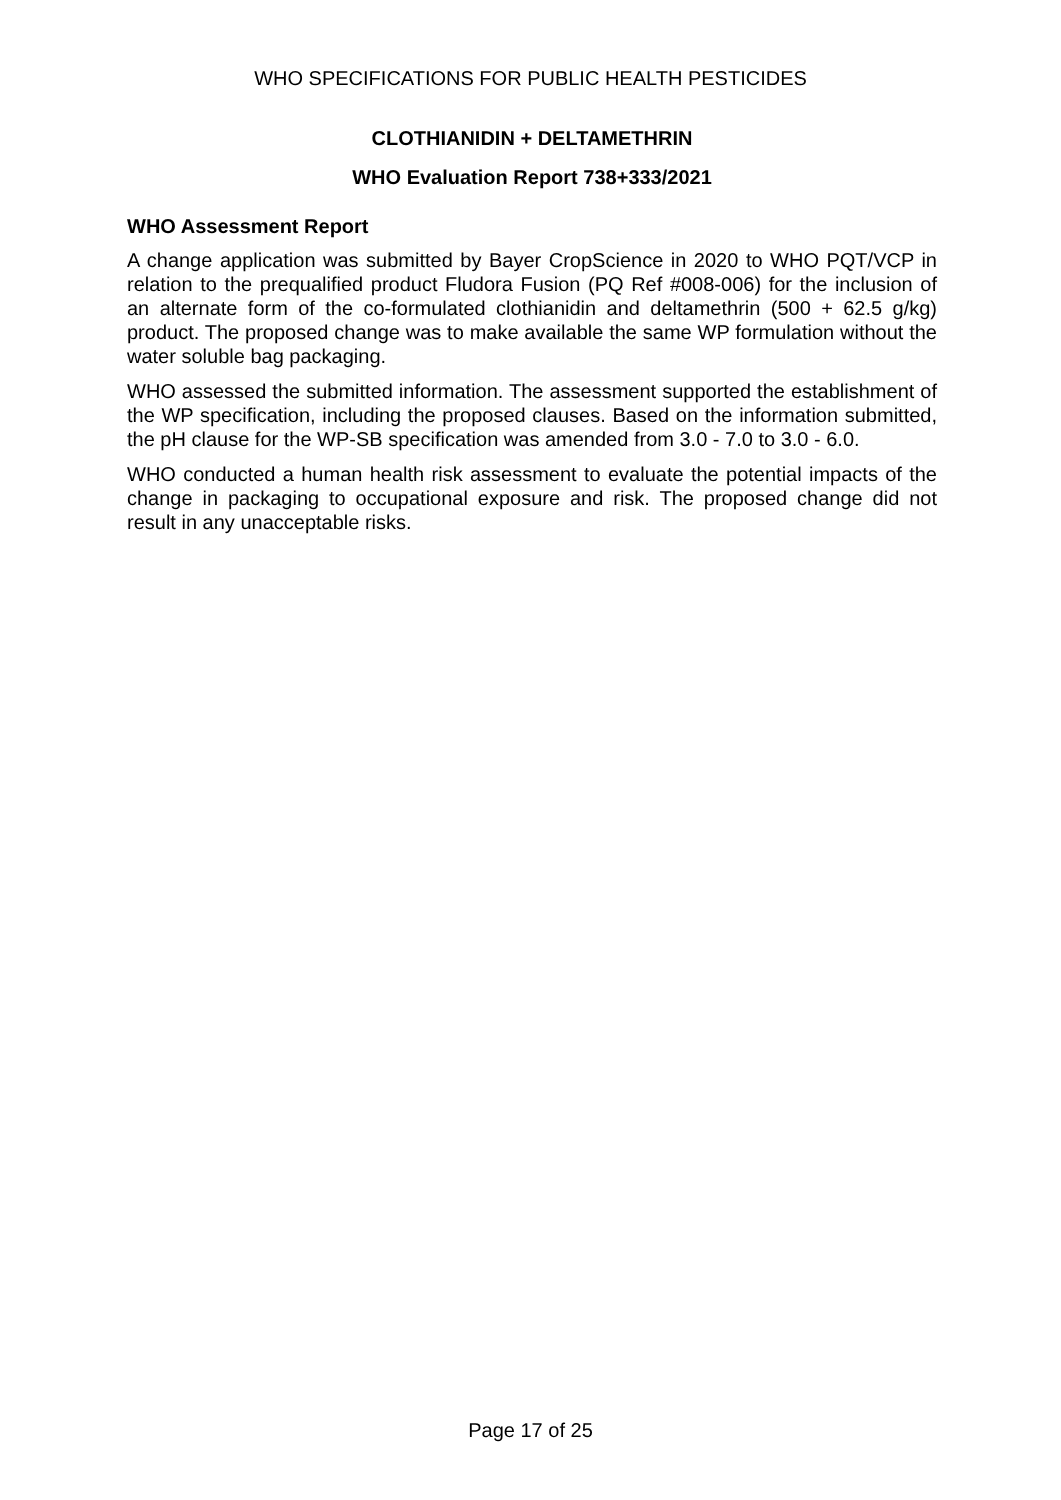WHO SPECIFICATIONS FOR PUBLIC HEALTH PESTICIDES
CLOTHIANIDIN + DELTAMETHRIN
WHO Evaluation Report 738+333/2021
WHO Assessment Report
A change application was submitted by Bayer CropScience in 2020 to WHO PQT/VCP in relation to the prequalified product Fludora Fusion (PQ Ref #008-006) for the inclusion of an alternate form of the co-formulated clothianidin and deltamethrin (500 + 62.5 g/kg) product. The proposed change was to make available the same WP formulation without the water soluble bag packaging.
WHO assessed the submitted information. The assessment supported the establishment of the WP specification, including the proposed clauses. Based on the information submitted, the pH clause for the WP-SB specification was amended from 3.0 - 7.0 to 3.0 - 6.0.
WHO conducted a human health risk assessment to evaluate the potential impacts of the change in packaging to occupational exposure and risk. The proposed change did not result in any unacceptable risks.
Page 17 of 25